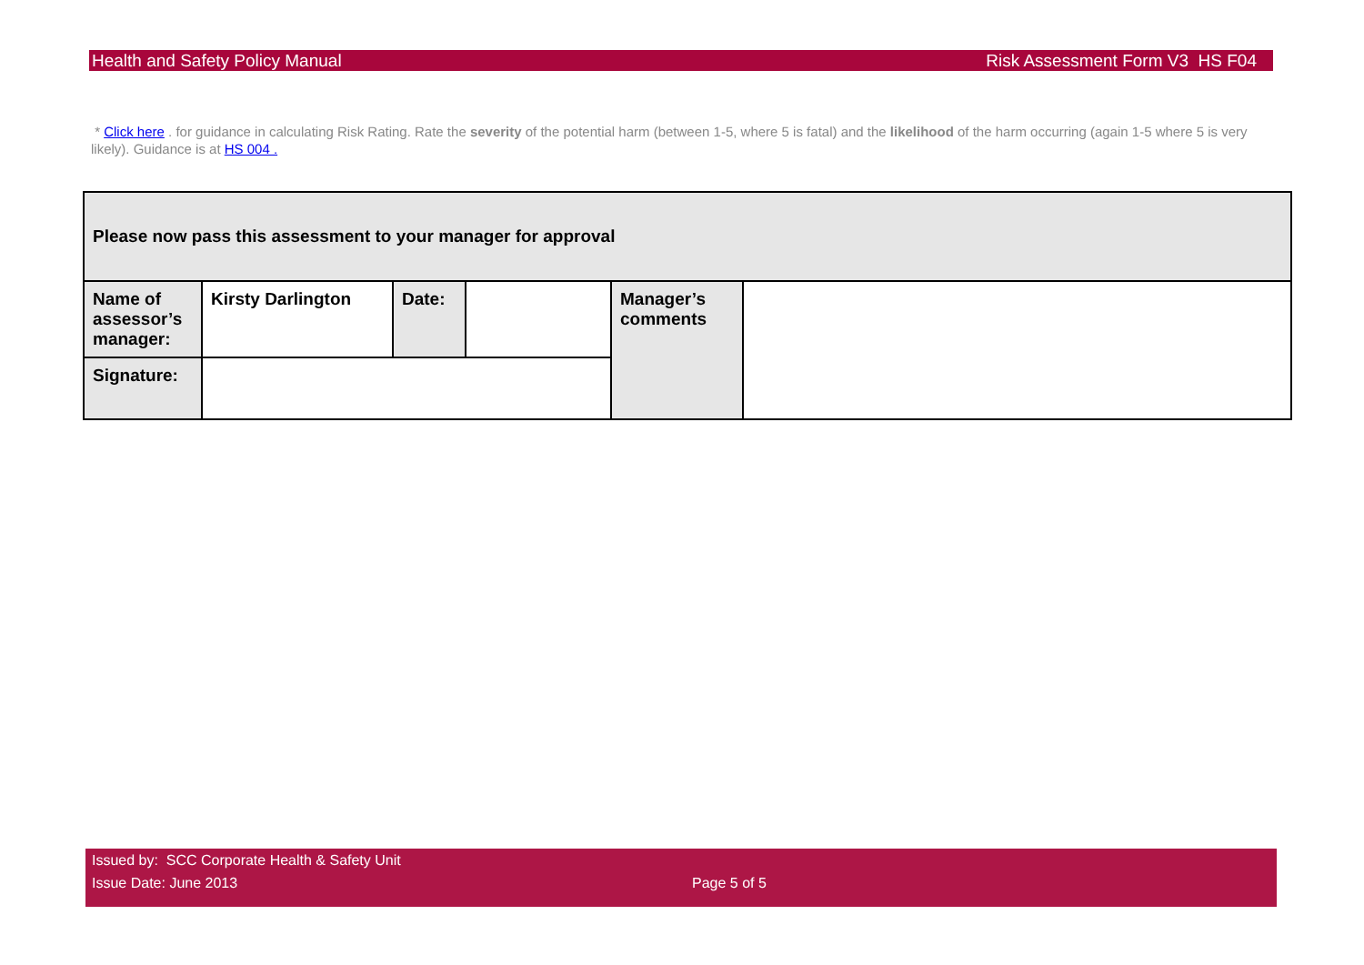Health and Safety Policy Manual Risk Assessment Form V3 HS F04
* Click here . for guidance in calculating Risk Rating. Rate the severity of the potential harm (between 1-5, where 5 is fatal) and the likelihood of the harm occurring (again 1-5 where 5 is very likely). Guidance is at HS 004 .
| Please now pass this assessment to your manager for approval | | | | | |
| Name of assessor’s manager: | Kirsty Darlington | Date: | | Manager’s comments | |
| Signature: | | | | | |
Issued by: SCC Corporate Health & Safety Unit
Issue Date: June 2013 Page 5 of 5